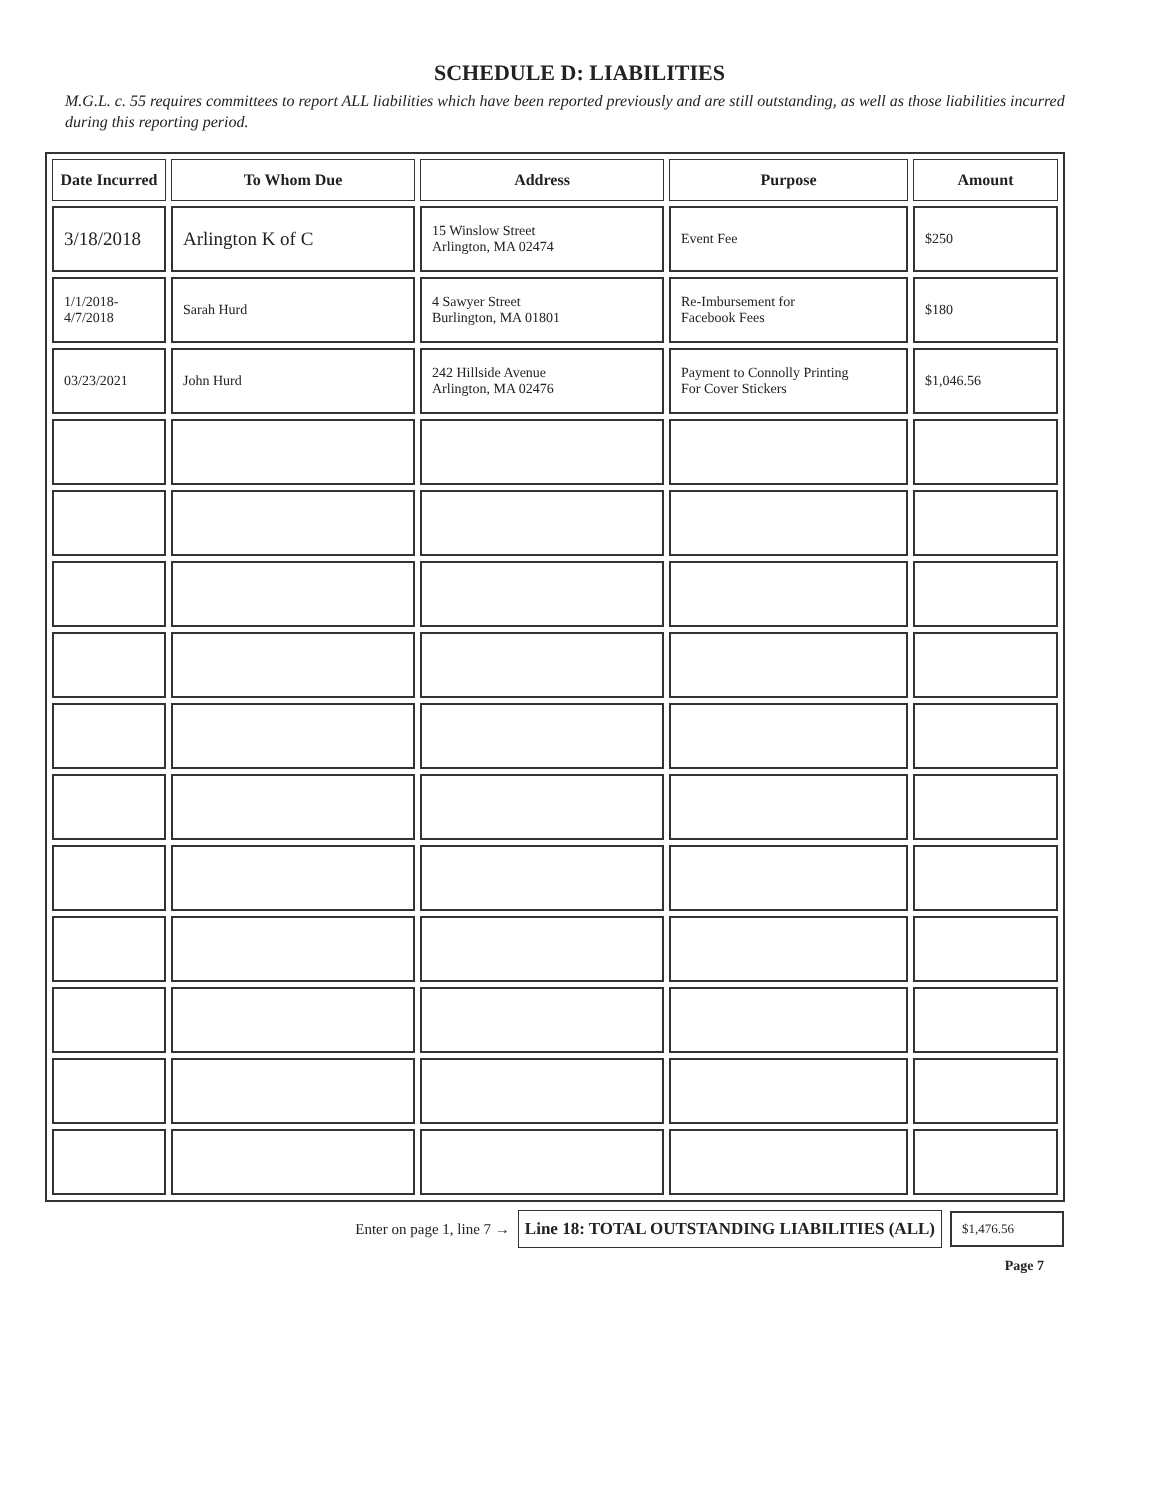SCHEDULE D: LIABILITIES
M.G.L. c. 55 requires committees to report ALL liabilities which have been reported previously and are still outstanding, as well as those liabilities incurred during this reporting period.
| Date Incurred | To Whom Due | Address | Purpose | Amount |
| --- | --- | --- | --- | --- |
| 3/18/2018 | Arlington K of C | 15 Winslow Street Arlington, MA 02474 | Event Fee | $250 |
| 1/1/2018- 4/7/2018 | Sarah Hurd | 4 Sawyer Street Burlington, MA 01801 | Re-Imbursement for Facebook Fees | $180 |
| 03/23/2021 | John Hurd | 242 Hillside Avenue Arlington, MA 02476 | Payment to Connolly Printing For Cover Stickers | $1,046.56 |
Enter on page 1, line 7 → Line 18: TOTAL OUTSTANDING LIABILITIES (ALL) $1,476.56
Page 7